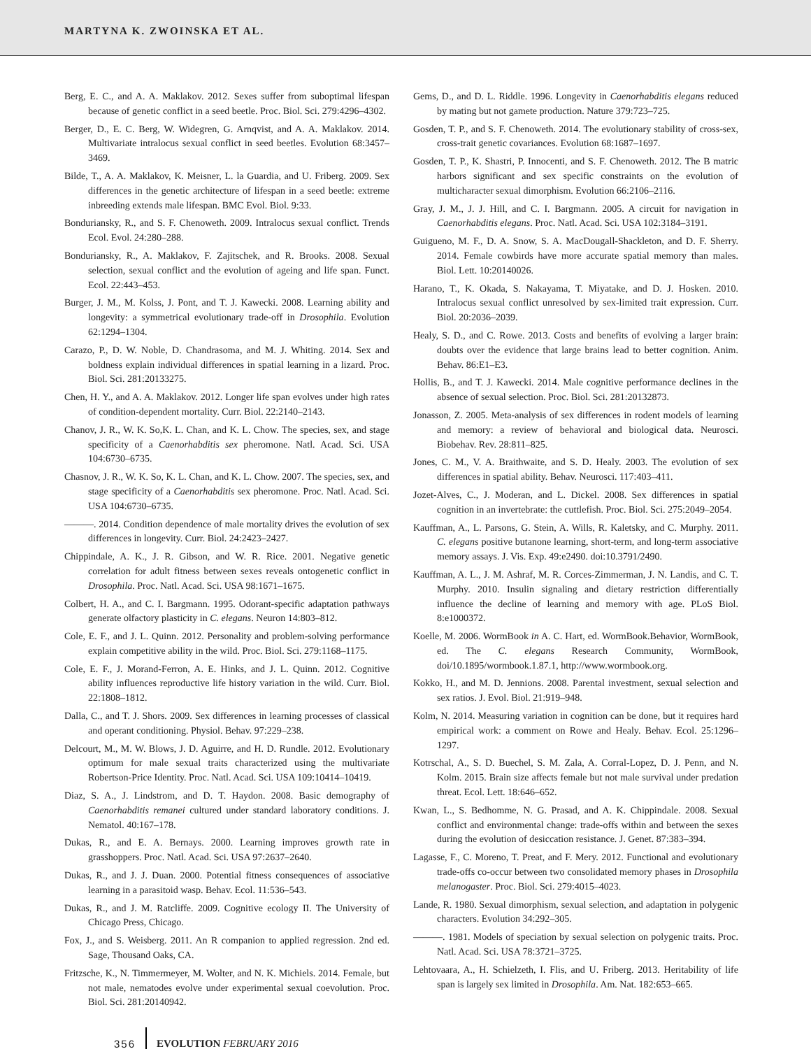MARTYNA K. ZWOINSKA ET AL.
Berg, E. C., and A. A. Maklakov. 2012. Sexes suffer from suboptimal lifespan because of genetic conflict in a seed beetle. Proc. Biol. Sci. 279:4296–4302.
Berger, D., E. C. Berg, W. Widegren, G. Arnqvist, and A. A. Maklakov. 2014. Multivariate intralocus sexual conflict in seed beetles. Evolution 68:3457–3469.
Bilde, T., A. A. Maklakov, K. Meisner, L. la Guardia, and U. Friberg. 2009. Sex differences in the genetic architecture of lifespan in a seed beetle: extreme inbreeding extends male lifespan. BMC Evol. Biol. 9:33.
Bonduriansky, R., and S. F. Chenoweth. 2009. Intralocus sexual conflict. Trends Ecol. Evol. 24:280–288.
Bonduriansky, R., A. Maklakov, F. Zajitschek, and R. Brooks. 2008. Sexual selection, sexual conflict and the evolution of ageing and life span. Funct. Ecol. 22:443–453.
Burger, J. M., M. Kolss, J. Pont, and T. J. Kawecki. 2008. Learning ability and longevity: a symmetrical evolutionary trade-off in Drosophila. Evolution 62:1294–1304.
Carazo, P., D. W. Noble, D. Chandrasoma, and M. J. Whiting. 2014. Sex and boldness explain individual differences in spatial learning in a lizard. Proc. Biol. Sci. 281:20133275.
Chen, H. Y., and A. A. Maklakov. 2012. Longer life span evolves under high rates of condition-dependent mortality. Curr. Biol. 22:2140–2143.
Chanov, J. R., W. K. So,K. L. Chan, and K. L. Chow. The species, sex, and stage specificity of a Caenorhabditis sex pheromone. Natl. Acad. Sci. USA 104:6730–6735.
Chasnov, J. R., W. K. So, K. L. Chan, and K. L. Chow. 2007. The species, sex, and stage specificity of a Caenorhabditis sex pheromone. Proc. Natl. Acad. Sci. USA 104:6730–6735.
———. 2014. Condition dependence of male mortality drives the evolution of sex differences in longevity. Curr. Biol. 24:2423–2427.
Chippindale, A. K., J. R. Gibson, and W. R. Rice. 2001. Negative genetic correlation for adult fitness between sexes reveals ontogenetic conflict in Drosophila. Proc. Natl. Acad. Sci. USA 98:1671–1675.
Colbert, H. A., and C. I. Bargmann. 1995. Odorant-specific adaptation pathways generate olfactory plasticity in C. elegans. Neuron 14:803–812.
Cole, E. F., and J. L. Quinn. 2012. Personality and problem-solving performance explain competitive ability in the wild. Proc. Biol. Sci. 279:1168–1175.
Cole, E. F., J. Morand-Ferron, A. E. Hinks, and J. L. Quinn. 2012. Cognitive ability influences reproductive life history variation in the wild. Curr. Biol. 22:1808–1812.
Dalla, C., and T. J. Shors. 2009. Sex differences in learning processes of classical and operant conditioning. Physiol. Behav. 97:229–238.
Delcourt, M., M. W. Blows, J. D. Aguirre, and H. D. Rundle. 2012. Evolutionary optimum for male sexual traits characterized using the multivariate Robertson-Price Identity. Proc. Natl. Acad. Sci. USA 109:10414–10419.
Diaz, S. A., J. Lindstrom, and D. T. Haydon. 2008. Basic demography of Caenorhabditis remanei cultured under standard laboratory conditions. J. Nematol. 40:167–178.
Dukas, R., and E. A. Bernays. 2000. Learning improves growth rate in grasshoppers. Proc. Natl. Acad. Sci. USA 97:2637–2640.
Dukas, R., and J. J. Duan. 2000. Potential fitness consequences of associative learning in a parasitoid wasp. Behav. Ecol. 11:536–543.
Dukas, R., and J. M. Ratcliffe. 2009. Cognitive ecology II. The University of Chicago Press, Chicago.
Fox, J., and S. Weisberg. 2011. An R companion to applied regression. 2nd ed. Sage, Thousand Oaks, CA.
Fritzsche, K., N. Timmermeyer, M. Wolter, and N. K. Michiels. 2014. Female, but not male, nematodes evolve under experimental sexual coevolution. Proc. Biol. Sci. 281:20140942.
Gems, D., and D. L. Riddle. 1996. Longevity in Caenorhabditis elegans reduced by mating but not gamete production. Nature 379:723–725.
Gosden, T. P., and S. F. Chenoweth. 2014. The evolutionary stability of cross-sex, cross-trait genetic covariances. Evolution 68:1687–1697.
Gosden, T. P., K. Shastri, P. Innocenti, and S. F. Chenoweth. 2012. The B matric harbors significant and sex specific constraints on the evolution of multicharacter sexual dimorphism. Evolution 66:2106–2116.
Gray, J. M., J. J. Hill, and C. I. Bargmann. 2005. A circuit for navigation in Caenorhabditis elegans. Proc. Natl. Acad. Sci. USA 102:3184–3191.
Guigueno, M. F., D. A. Snow, S. A. MacDougall-Shackleton, and D. F. Sherry. 2014. Female cowbirds have more accurate spatial memory than males. Biol. Lett. 10:20140026.
Harano, T., K. Okada, S. Nakayama, T. Miyatake, and D. J. Hosken. 2010. Intralocus sexual conflict unresolved by sex-limited trait expression. Curr. Biol. 20:2036–2039.
Healy, S. D., and C. Rowe. 2013. Costs and benefits of evolving a larger brain: doubts over the evidence that large brains lead to better cognition. Anim. Behav. 86:E1–E3.
Hollis, B., and T. J. Kawecki. 2014. Male cognitive performance declines in the absence of sexual selection. Proc. Biol. Sci. 281:20132873.
Jonasson, Z. 2005. Meta-analysis of sex differences in rodent models of learning and memory: a review of behavioral and biological data. Neurosci. Biobehav. Rev. 28:811–825.
Jones, C. M., V. A. Braithwaite, and S. D. Healy. 2003. The evolution of sex differences in spatial ability. Behav. Neurosci. 117:403–411.
Jozet-Alves, C., J. Moderan, and L. Dickel. 2008. Sex differences in spatial cognition in an invertebrate: the cuttlefish. Proc. Biol. Sci. 275:2049–2054.
Kauffman, A., L. Parsons, G. Stein, A. Wills, R. Kaletsky, and C. Murphy. 2011. C. elegans positive butanone learning, short-term, and long-term associative memory assays. J. Vis. Exp. 49:e2490. doi:10.3791/2490.
Kauffman, A. L., J. M. Ashraf, M. R. Corces-Zimmerman, J. N. Landis, and C. T. Murphy. 2010. Insulin signaling and dietary restriction differentially influence the decline of learning and memory with age. PLoS Biol. 8:e1000372.
Koelle, M. 2006. WormBook in A. C. Hart, ed. WormBook.Behavior, WormBook, ed. The C. elegans Research Community, WormBook, doi/10.1895/wormbook.1.87.1, http://www.wormbook.org.
Kokko, H., and M. D. Jennions. 2008. Parental investment, sexual selection and sex ratios. J. Evol. Biol. 21:919–948.
Kolm, N. 2014. Measuring variation in cognition can be done, but it requires hard empirical work: a comment on Rowe and Healy. Behav. Ecol. 25:1296–1297.
Kotrschal, A., S. D. Buechel, S. M. Zala, A. Corral-Lopez, D. J. Penn, and N. Kolm. 2015. Brain size affects female but not male survival under predation threat. Ecol. Lett. 18:646–652.
Kwan, L., S. Bedhomme, N. G. Prasad, and A. K. Chippindale. 2008. Sexual conflict and environmental change: trade-offs within and between the sexes during the evolution of desiccation resistance. J. Genet. 87:383–394.
Lagasse, F., C. Moreno, T. Preat, and F. Mery. 2012. Functional and evolutionary trade-offs co-occur between two consolidated memory phases in Drosophila melanogaster. Proc. Biol. Sci. 279:4015–4023.
Lande, R. 1980. Sexual dimorphism, sexual selection, and adaptation in polygenic characters. Evolution 34:292–305.
———. 1981. Models of speciation by sexual selection on polygenic traits. Proc. Natl. Acad. Sci. USA 78:3721–3725.
Lehtovaara, A., H. Schielzeth, I. Flis, and U. Friberg. 2013. Heritability of life span is largely sex limited in Drosophila. Am. Nat. 182:653–665.
356 EVOLUTION FEBRUARY 2016